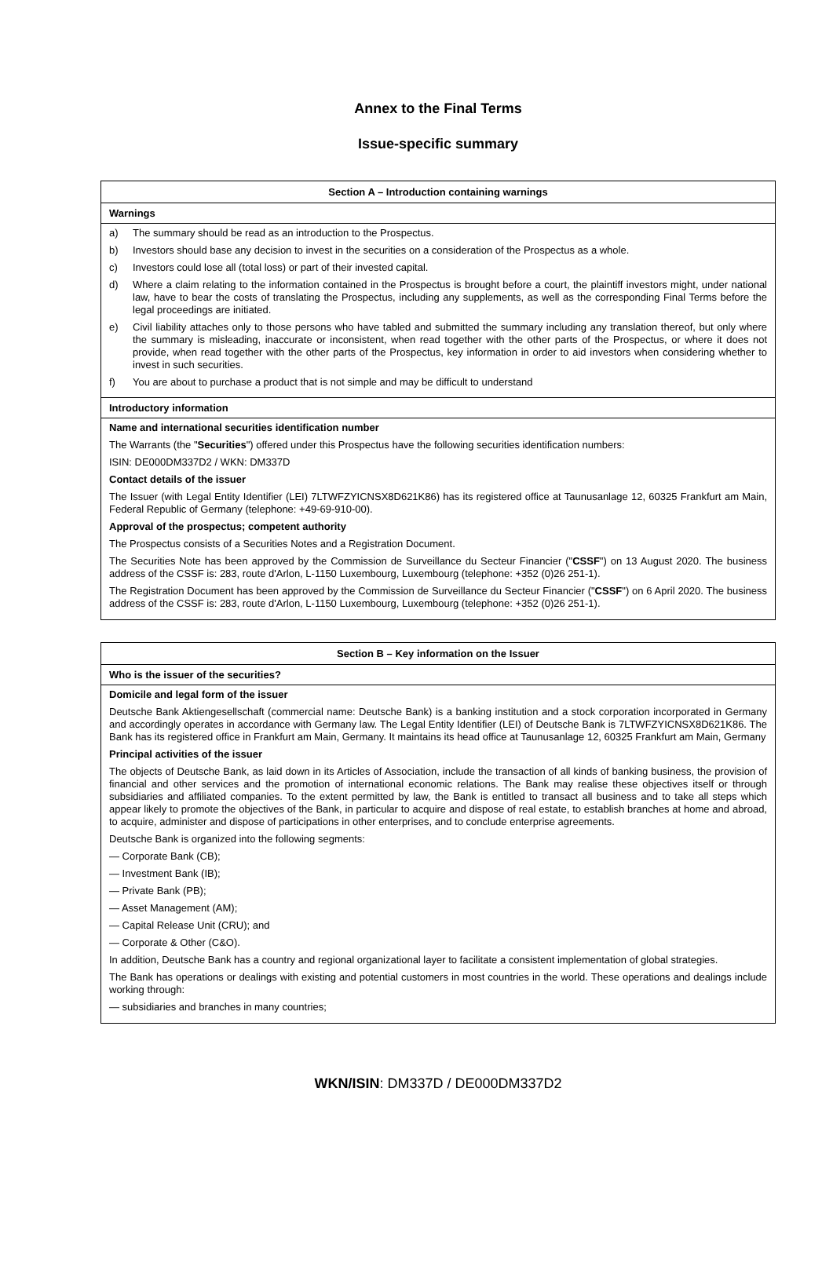Annex to the Final Terms
Issue-specific summary
Section A – Introduction containing warnings
Warnings
a) The summary should be read as an introduction to the Prospectus.
b) Investors should base any decision to invest in the securities on a consideration of the Prospectus as a whole.
c) Investors could lose all (total loss) or part of their invested capital.
d) Where a claim relating to the information contained in the Prospectus is brought before a court, the plaintiff investors might, under national law, have to bear the costs of translating the Prospectus, including any supplements, as well as the corresponding Final Terms before the legal proceedings are initiated.
e) Civil liability attaches only to those persons who have tabled and submitted the summary including any translation thereof, but only where the summary is misleading, inaccurate or inconsistent, when read together with the other parts of the Prospectus, or where it does not provide, when read together with the other parts of the Prospectus, key information in order to aid investors when considering whether to invest in such securities.
f) You are about to purchase a product that is not simple and may be difficult to understand
Introductory information
Name and international securities identification number
The Warrants (the "Securities") offered under this Prospectus have the following securities identification numbers:
ISIN: DE000DM337D2 / WKN: DM337D
Contact details of the issuer
The Issuer (with Legal Entity Identifier (LEI) 7LTWFZYICNSX8D621K86) has its registered office at Taunusanlage 12, 60325 Frankfurt am Main, Federal Republic of Germany (telephone: +49-69-910-00).
Approval of the prospectus; competent authority
The Prospectus consists of a Securities Notes and a Registration Document.
The Securities Note has been approved by the Commission de Surveillance du Secteur Financier ("CSSF") on 13 August 2020. The business address of the CSSF is: 283, route d'Arlon, L-1150 Luxembourg, Luxembourg (telephone: +352 (0)26 251-1).
The Registration Document has been approved by the Commission de Surveillance du Secteur Financier ("CSSF") on 6 April 2020. The business address of the CSSF is: 283, route d'Arlon, L-1150 Luxembourg, Luxembourg (telephone: +352 (0)26 251-1).
Section B – Key information on the Issuer
Who is the issuer of the securities?
Domicile and legal form of the issuer
Deutsche Bank Aktiengesellschaft (commercial name: Deutsche Bank) is a banking institution and a stock corporation incorporated in Germany and accordingly operates in accordance with Germany law. The Legal Entity Identifier (LEI) of Deutsche Bank is 7LTWFZYICNSX8D621K86. The Bank has its registered office in Frankfurt am Main, Germany. It maintains its head office at Taunusanlage 12, 60325 Frankfurt am Main, Germany
Principal activities of the issuer
The objects of Deutsche Bank, as laid down in its Articles of Association, include the transaction of all kinds of banking business, the provision of financial and other services and the promotion of international economic relations. The Bank may realise these objectives itself or through subsidiaries and affiliated companies. To the extent permitted by law, the Bank is entitled to transact all business and to take all steps which appear likely to promote the objectives of the Bank, in particular to acquire and dispose of real estate, to establish branches at home and abroad, to acquire, administer and dispose of participations in other enterprises, and to conclude enterprise agreements.
Deutsche Bank is organized into the following segments:
— Corporate Bank (CB);
— Investment Bank (IB);
— Private Bank (PB);
— Asset Management (AM);
— Capital Release Unit (CRU); and
— Corporate & Other (C&O).
In addition, Deutsche Bank has a country and regional organizational layer to facilitate a consistent implementation of global strategies.
The Bank has operations or dealings with existing and potential customers in most countries in the world. These operations and dealings include working through:
— subsidiaries and branches in many countries;
WKN/ISIN: DM337D / DE000DM337D2